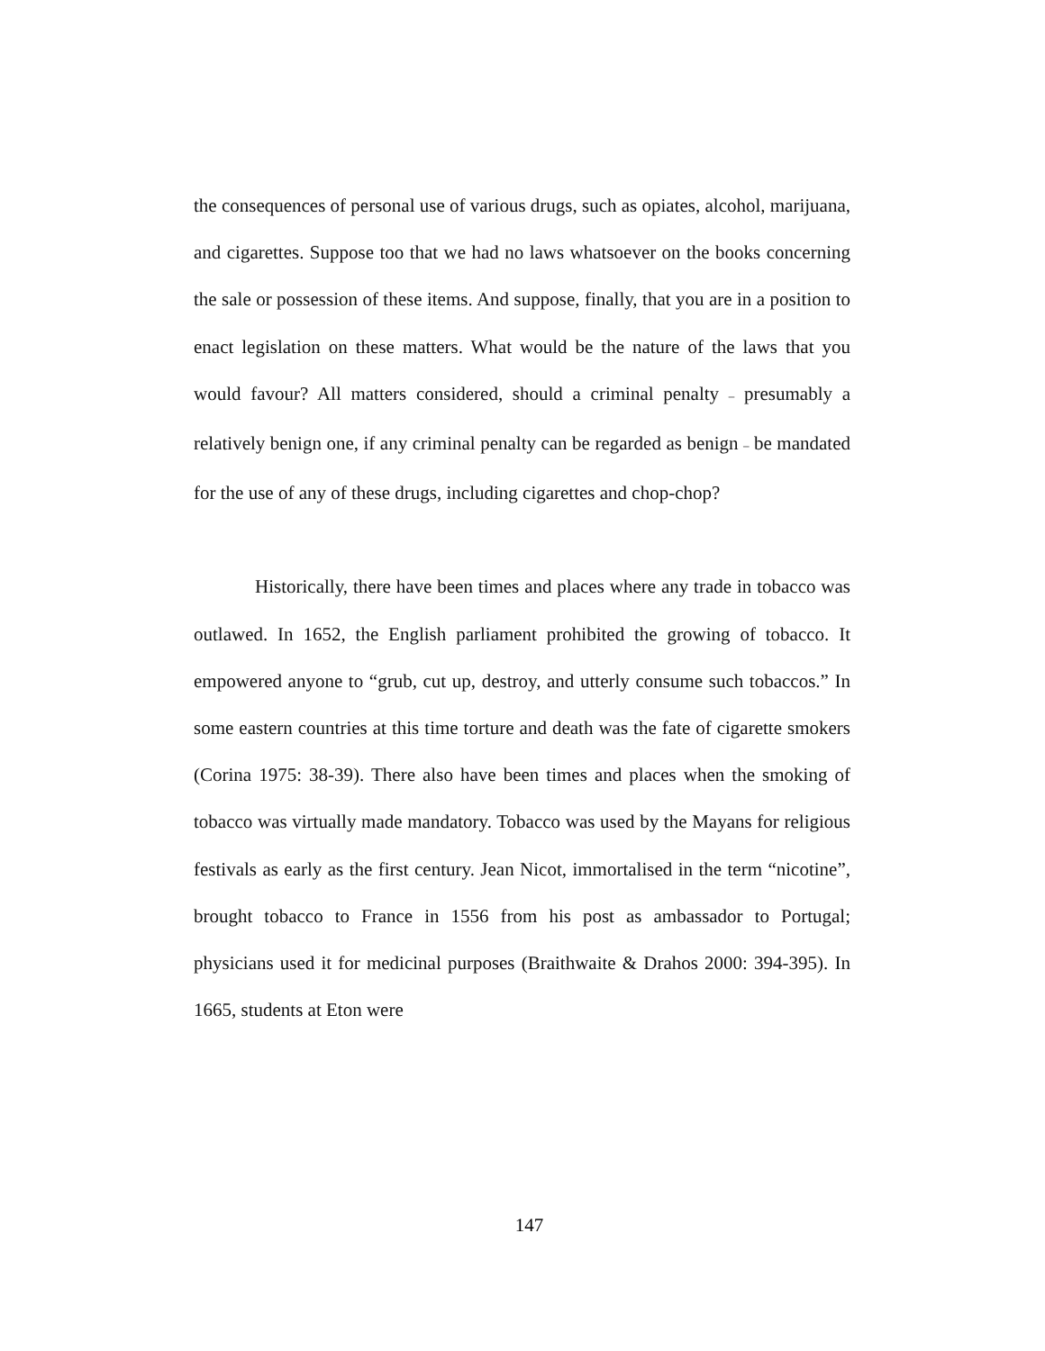the consequences of personal use of various drugs, such as opiates, alcohol, marijuana, and cigarettes. Suppose too that we had no laws whatsoever on the books concerning the sale or possession of these items. And suppose, finally, that you are in a position to enact legislation on these matters. What would be the nature of the laws that you would favour? All matters considered, should a criminal penalty – presumably a relatively benign one, if any criminal penalty can be regarded as benign – be mandated for the use of any of these drugs, including cigarettes and chop-chop?
Historically, there have been times and places where any trade in tobacco was outlawed. In 1652, the English parliament prohibited the growing of tobacco. It empowered anyone to “grub, cut up, destroy, and utterly consume such tobaccos.” In some eastern countries at this time torture and death was the fate of cigarette smokers (Corina 1975: 38-39). There also have been times and places when the smoking of tobacco was virtually made mandatory. Tobacco was used by the Mayans for religious festivals as early as the first century. Jean Nicot, immortalised in the term “nicotine”, brought tobacco to France in 1556 from his post as ambassador to Portugal; physicians used it for medicinal purposes (Braithwaite & Drahos 2000: 394-395). In 1665, students at Eton were
147